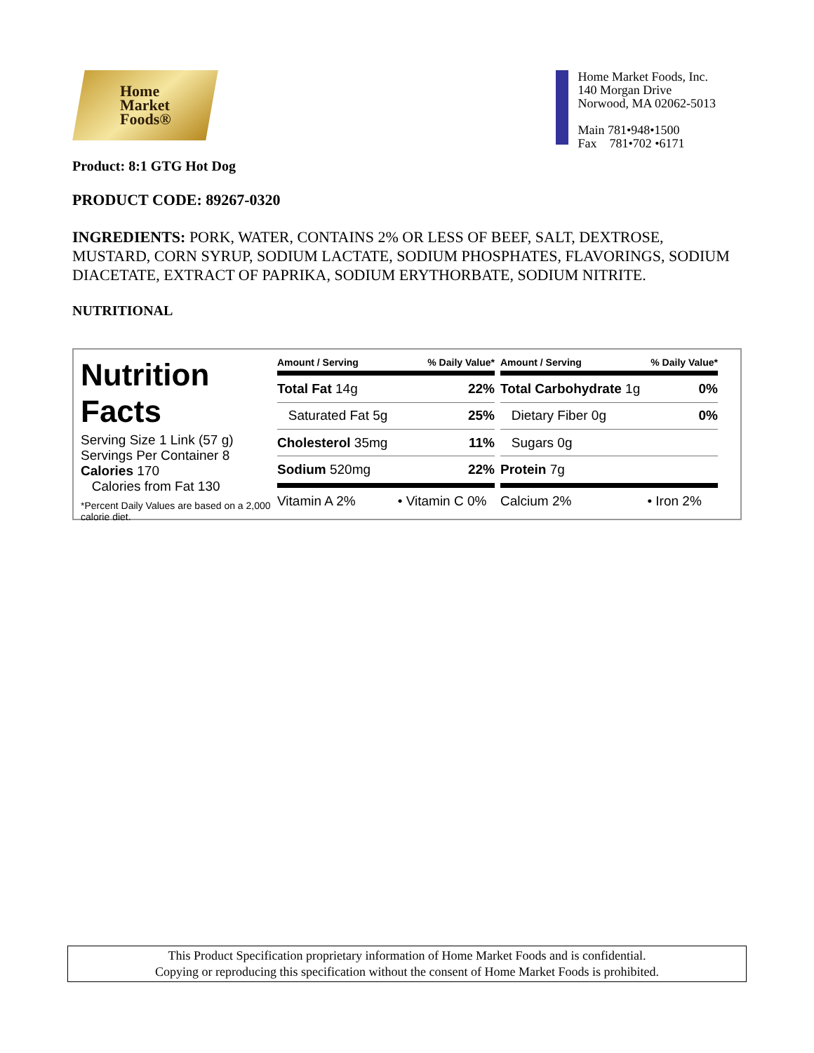Home
Market
Foods®
Home Market Foods, Inc.
140 Morgan Drive
Norwood, MA 02062-5013
Main 781•948•1500
Fax 781•702 •6171
Product: 8:1 GTG Hot Dog
PRODUCT CODE: 89267-0320
INGREDIENTS: PORK, WATER, CONTAINS 2% OR LESS OF BEEF, SALT, DEXTROSE, MUSTARD, CORN SYRUP, SODIUM LACTATE, SODIUM PHOSPHATES, FLAVORINGS, SODIUM DIACETATE, EXTRACT OF PAPRIKA, SODIUM ERYTHORBATE, SODIUM NITRITE.
NUTRITIONAL
Nutrition
Facts
Serving Size 1 Link (57 g)
Servings Per Container 8
Calories 170
Calories from Fat 130
*Percent Daily Values are based on a 2,000 calorie diet.
| Amount / Serving | % Daily Value* |
| --- | --- |
| Total Fat 14g | 22% |
| Saturated Fat 5g | 25% |
| Cholesterol 35mg | 11% |
| Sodium 520mg | 22% |
| Vitamin A 2% | • Vitamin C 0% |
| Amount / Serving | % Daily Value* |
| --- | --- |
| Total Carbohydrate 1g | 0% |
| Dietary Fiber 0g | 0% |
| Sugars 0g | |
| Protein 7g | |
| Calcium 2% | • Iron 2% |
This Product Specification proprietary information of Home Market Foods and is confidential.
Copying or reproducing this specification without the consent of Home Market Foods is prohibited.